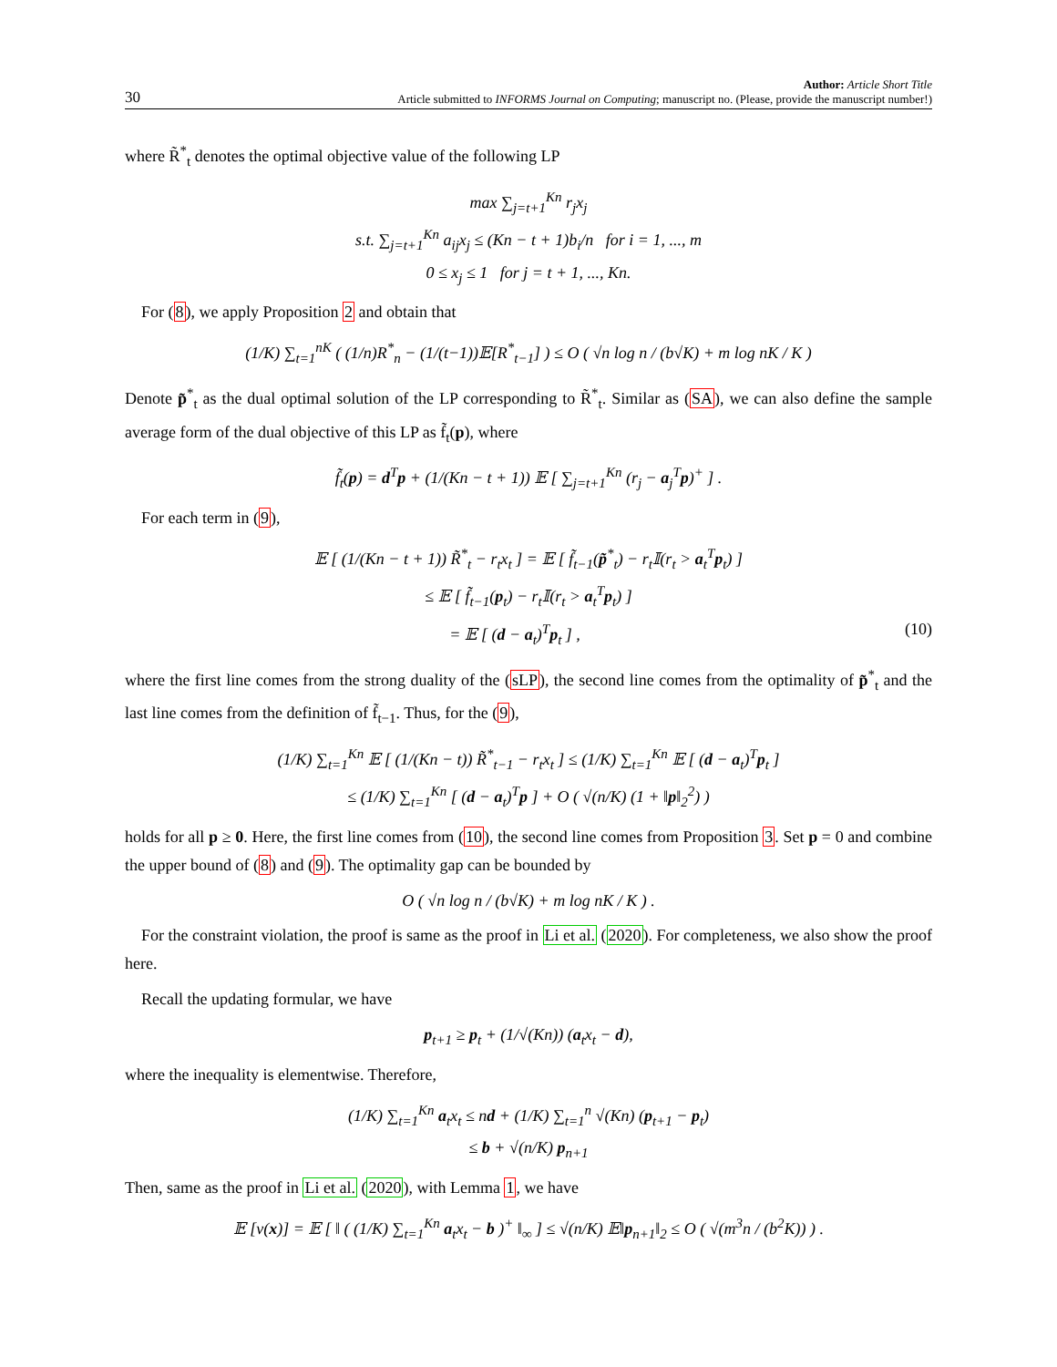30 Author: Article Short Title
Article submitted to INFORMS Journal on Computing; manuscript no. (Please, provide the manuscript number!)
where R̃<sup>*</sup><sub>t</sub> denotes the optimal objective value of the following LP
max ∑<sub>j=t+1</sub><sup>Kn</sup> r<sub>j</sub>x<sub>j</sub>
s.t. ∑<sub>j=t+1</sub><sup>Kn</sup> a<sub>ij</sub>x<sub>j</sub> ≤ (Kn − t + 1)b<sub>i</sub>/n for i = 1, ..., m
0 ≤ x<sub>j</sub> ≤ 1 for j = t + 1, ..., Kn.
For (8), we apply Proposition 2 and obtain that
(1/K) ∑<sub>t=1</sub><sup>nK</sup> ( (1/n)R<sup>*</sup><sub>n</sub> − (1/(t−1))𝔼[R<sup>*</sup><sub>t−1</sub>] ) ≤ O ( √n log n / (b√K) + m log nK / K )
Denote p̃<sup>*</sup><sub>t</sub> as the dual optimal solution of the LP corresponding to R̃<sup>*</sup><sub>t</sub>. Similar as (SA), we can also define the sample average form of the dual objective of this LP as f̃<sub>t</sub>(p), where
f̃<sub>t</sub>(p) = d<sup>T</sup>p + (1/(Kn − t + 1)) 𝔼 [ ∑<sub>j=t+1</sub><sup>Kn</sup> (r<sub>j</sub> − a<sub>j</sub><sup>T</sup>p)<sup>+</sup> ] .
For each term in (9),
𝔼 [ (1/(Kn − t + 1)) R̃<sup>*</sup><sub>t</sub> − r<sub>t</sub>x<sub>t</sub> ] = 𝔼 [ f̃<sub>t−1</sub>(p̃<sup>*</sup><sub>t</sub>) − r<sub>t</sub>𝕀(r<sub>t</sub> > a<sub>t</sub><sup>T</sup>p<sub>t</sub>) ]
≤ 𝔼 [ f̃<sub>t−1</sub>(p<sub>t</sub>) − r<sub>t</sub>𝕀(r<sub>t</sub> > a<sub>t</sub><sup>T</sup>p<sub>t</sub>) ]
= 𝔼 [ (d − a<sub>t</sub>)<sup>T</sup>p<sub>t</sub> ] , (10)
where the first line comes from the strong duality of the (sLP), the second line comes from the optimality of p̃<sup>*</sup><sub>t</sub> and the last line comes from the definition of f̃<sub>t−1</sub>. Thus, for the (9),
(1/K) ∑<sub>t=1</sub><sup>Kn</sup> 𝔼 [ (1/(Kn − t)) R̃<sup>*</sup><sub>t−1</sub> − r<sub>t</sub>x<sub>t</sub> ] ≤ (1/K) ∑<sub>t=1</sub><sup>Kn</sup> 𝔼 [ (d − a<sub>t</sub>)<sup>T</sup>p<sub>t</sub> ]
≤ (1/K) ∑<sub>t=1</sub><sup>Kn</sup> [ (d − a<sub>t</sub>)<sup>T</sup>p ] + O ( √(n/K) (1 + ‖p‖<sub>2</sub><sup>2</sup>) )
holds for all p ≥ 0. Here, the first line comes from (10), the second line comes from Proposition 3. Set p = 0 and combine the upper bound of (8) and (9). The optimality gap can be bounded by
O ( √n log n / (b√K) + m log nK / K ) .
For the constraint violation, the proof is same as the proof in Li et al. (2020). For completeness, we also show the proof here.
Recall the updating formular, we have
p<sub>t+1</sub> ≥ p<sub>t</sub> + (1/√(Kn)) (a<sub>t</sub>x<sub>t</sub> − d),
where the inequality is elementwise. Therefore,
(1/K) ∑<sub>t=1</sub><sup>Kn</sup> a<sub>t</sub>x<sub>t</sub> ≤ nd + (1/K) ∑<sub>t=1</sub><sup>n</sup> √(Kn) (p<sub>t+1</sub> − p<sub>t</sub>)
≤ b + √(n/K) p<sub>n+1</sub>
Then, same as the proof in Li et al. (2020), with Lemma 1, we have
𝔼 [v(x)] = 𝔼 [ ‖ ( (1/K) ∑<sub>t=1</sub><sup>Kn</sup> a<sub>t</sub>x<sub>t</sub> − b )<sup>+</sup> ‖<sub>∞</sub> ] ≤ √(n/K) 𝔼‖p<sub>n+1</sub>‖<sub>2</sub> ≤ O ( √(m<sup>3</sup>n / (b<sup>2</sup>K)) ) .